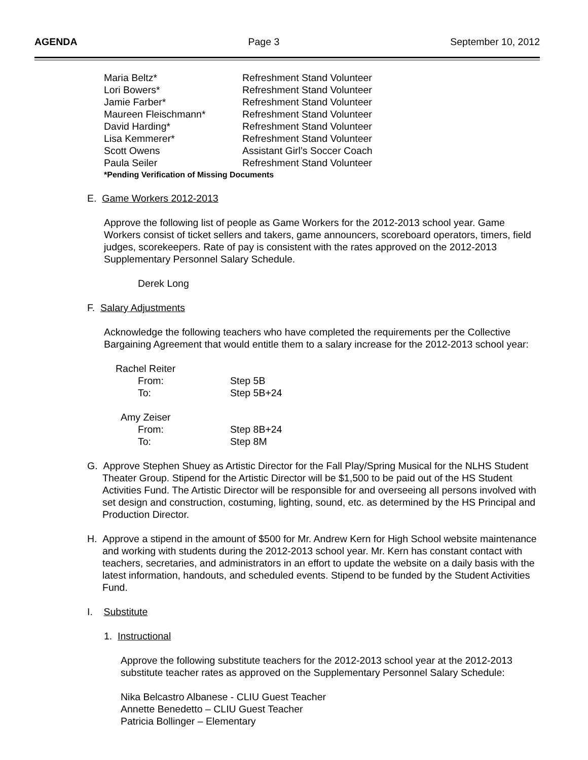AGENDA Page 3 September 10, 2012
| Maria Beltz* | Refreshment Stand Volunteer |
| Lori Bowers* | Refreshment Stand Volunteer |
| Jamie Farber* | Refreshment Stand Volunteer |
| Maureen Fleischmann* | Refreshment Stand Volunteer |
| David Harding* | Refreshment Stand Volunteer |
| Lisa Kemmerer* | Refreshment Stand Volunteer |
| Scott Owens | Assistant Girl’s Soccer Coach |
| Paula Seiler | Refreshment Stand Volunteer |
| *Pending Verification of Missing Documents | |
E. Game Workers 2012-2013
Approve the following list of people as Game Workers for the 2012-2013 school year. Game Workers consist of ticket sellers and takers, game announcers, scoreboard operators, timers, field judges, scorekeepers. Rate of pay is consistent with the rates approved on the 2012-2013 Supplementary Personnel Salary Schedule.
Derek Long
F. Salary Adjustments
Acknowledge the following teachers who have completed the requirements per the Collective Bargaining Agreement that would entitle them to a salary increase for the 2012-2013 school year:
| Rachel Reiter | |
| From: | Step 5B |
| To: | Step 5B+24 |
| Amy Zeiser | |
| From: | Step 8B+24 |
| To: | Step 8M |
G. Approve Stephen Shuey as Artistic Director for the Fall Play/Spring Musical for the NLHS Student Theater Group. Stipend for the Artistic Director will be $1,500 to be paid out of the HS Student Activities Fund. The Artistic Director will be responsible for and overseeing all persons involved with set design and construction, costuming, lighting, sound, etc. as determined by the HS Principal and Production Director.
H. Approve a stipend in the amount of $500 for Mr. Andrew Kern for High School website maintenance and working with students during the 2012-2013 school year. Mr. Kern has constant contact with teachers, secretaries, and administrators in an effort to update the website on a daily basis with the latest information, handouts, and scheduled events. Stipend to be funded by the Student Activities Fund.
I. Substitute
1. Instructional
Approve the following substitute teachers for the 2012-2013 school year at the 2012-2013 substitute teacher rates as approved on the Supplementary Personnel Salary Schedule:
Nika Belcastro Albanese - CLIU Guest Teacher
Annette Benedetto – CLIU Guest Teacher
Patricia Bollinger – Elementary